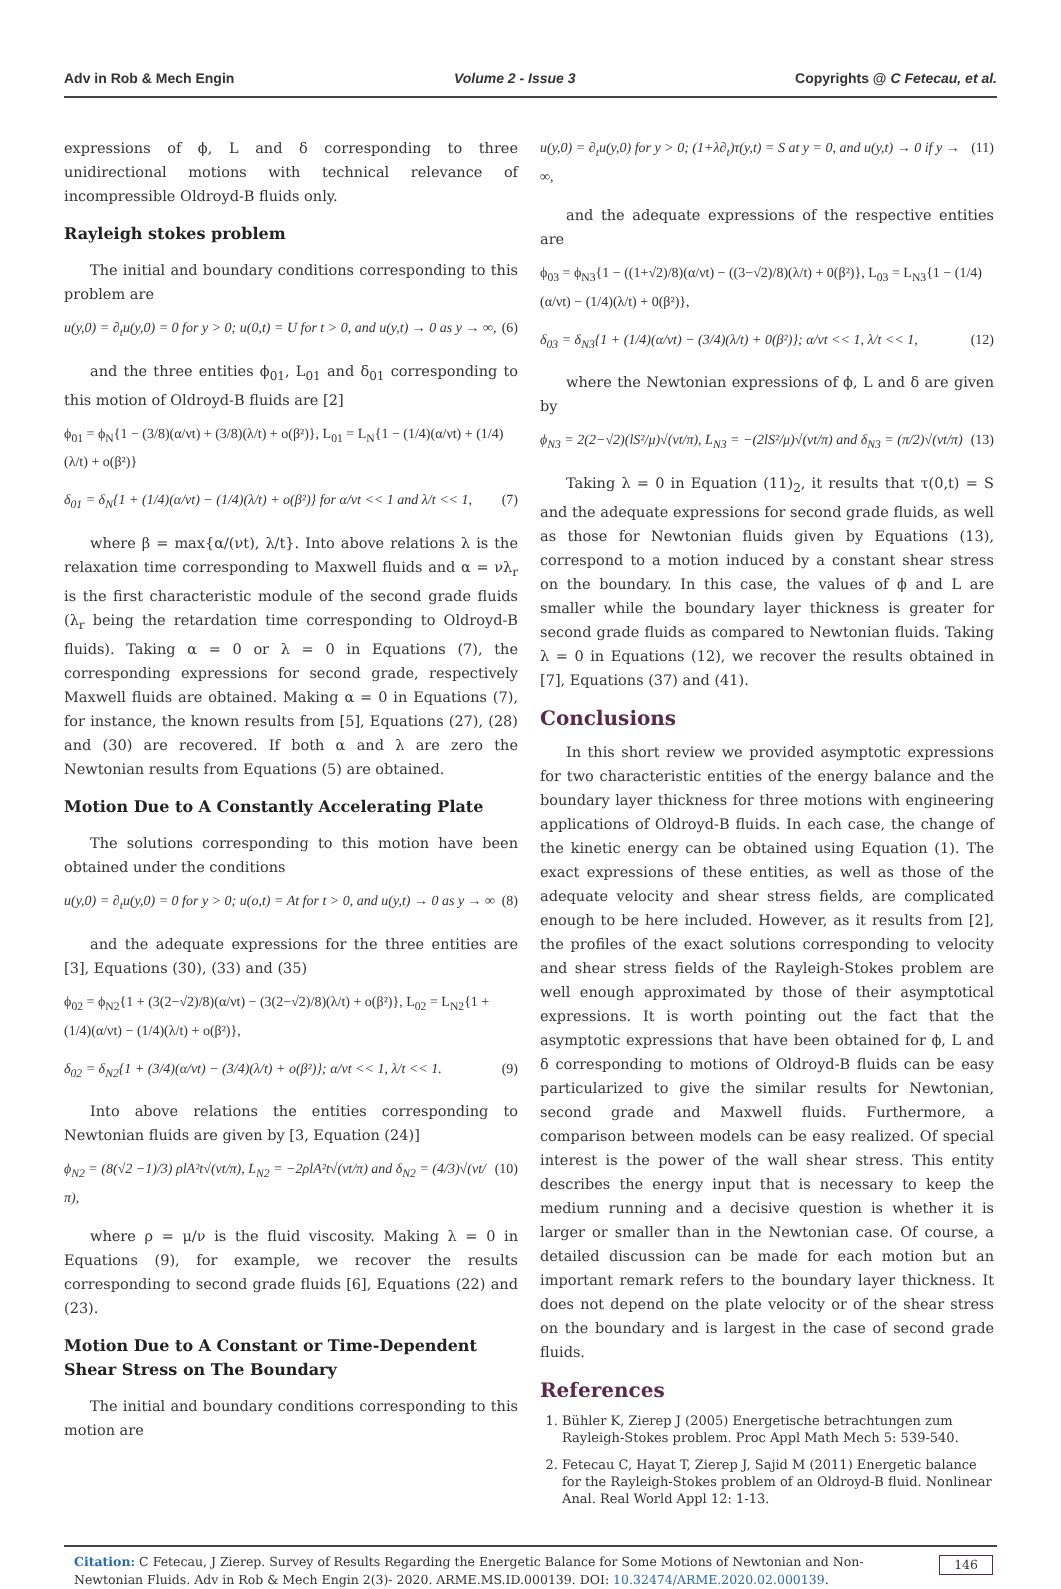Adv in Rob & Mech Engin Volume 2 - Issue 3 Copyrights @ C Fetecau, et al.
expressions of ϕ, L and δ corresponding to three unidirectional motions with technical relevance of incompressible Oldroyd-B fluids only.
Rayleigh stokes problem
The initial and boundary conditions corresponding to this problem are
u(y,0) = ∂<sub>t</sub>u(y,0) = 0 for y > 0; u(0,t) = U for t > 0, and u(y,t) → 0 as y → ∞, (6)
and the three entities ϕ<sub>01</sub>, L<sub>01</sub> and δ<sub>01</sub> corresponding to this motion of Oldroyd-B fluids are [2]
ϕ<sub>01</sub> = ϕ<sub>N</sub>{1 − (3/8)(α/νt) + (3/8)(λ/t) + o(β²)}, L<sub>01</sub> = L<sub>N</sub>{1 − (1/4)(α/νt) + (1/4)(λ/t) + o(β²)}
δ<sub>01</sub> = δ<sub>N</sub>{1 + (1/4)(α/νt) − (1/4)(λ/t) + o(β²)} for α/νt << 1 and λ/t << 1, (7)
where β = max{α/(νt), λ/t}. Into above relations λ is the relaxation time corresponding to Maxwell fluids and α = νλ<sub>r</sub> is the first characteristic module of the second grade fluids (λ<sub>r</sub> being the retardation time corresponding to Oldroyd-B fluids). Taking α = 0 or λ = 0 in Equations (7), the corresponding expressions for second grade, respectively Maxwell fluids are obtained. Making α = 0 in Equations (7), for instance, the known results from [5], Equations (27), (28) and (30) are recovered. If both α and λ are zero the Newtonian results from Equations (5) are obtained.
Motion Due to A Constantly Accelerating Plate
The solutions corresponding to this motion have been obtained under the conditions
u(y,0) = ∂<sub>t</sub>u(y,0) = 0 for y > 0; u(o,t) = At for t > 0, and u(y,t) → 0 as y → ∞ (8)
and the adequate expressions for the three entities are [3], Equations (30), (33) and (35)
ϕ<sub>02</sub> = ϕ<sub>N2</sub>{1 + (3(2−√2)/8)(α/νt) − (3(2−√2)/8)(λ/t) + o(β²)}, L<sub>02</sub> = L<sub>N2</sub>{1 + (1/4)(α/νt) − (1/4)(λ/t) + o(β²)},
δ<sub>02</sub> = δ<sub>N2</sub>{1 + (3/4)(α/νt) − (3/4)(λ/t) + o(β²)}; α/νt << 1, λ/t << 1. (9)
Into above relations the entities corresponding to Newtonian fluids are given by [3, Equation (24)]
ϕ<sub>N2</sub> = (8(√2 −1)/3) ρlA²t√(νt/π), L<sub>N2</sub> = −2ρlA²t√(νt/π) and δ<sub>N2</sub> = (4/3)√(νt/π), (10)
where ρ = μ/ν is the fluid viscosity. Making λ = 0 in Equations (9), for example, we recover the results corresponding to second grade fluids [6], Equations (22) and (23).
Motion Due to A Constant or Time-Dependent Shear Stress on The Boundary
The initial and boundary conditions corresponding to this motion are
u(y,0) = ∂<sub>t</sub>u(y,0) for y > 0; (1+λ∂<sub>t</sub>)τ(y,t) = S at y = 0, and u(y,t) → 0 if y → ∞, (11)
and the adequate expressions of the respective entities are
ϕ<sub>03</sub> = ϕ<sub>N3</sub>{1 − ((1+√2)/8)(α/νt) − ((3−√2)/8)(λ/t) + 0(β²)}, L<sub>03</sub> = L<sub>N3</sub>{1 − (1/4)(α/νt) − (1/4)(λ/t) + 0(β²)},
δ<sub>03</sub> = δ<sub>N3</sub>{1 + (1/4)(α/νt) − (3/4)(λ/t) + 0(β²)}; α/νt << 1, λ/t << 1, (12)
where the Newtonian expressions of ϕ, L and δ are given by
ϕ<sub>N3</sub> = 2(2−√2)(lS²/μ)√(νt/π), L<sub>N3</sub> = −(2lS²/μ)√(νt/π) and δ<sub>N3</sub> = (π/2)√(νt/π) (13)
Taking λ = 0 in Equation (11)<sub>2</sub>, it results that τ(0,t) = S and the adequate expressions for second grade fluids, as well as those for Newtonian fluids given by Equations (13), correspond to a motion induced by a constant shear stress on the boundary. In this case, the values of ϕ and L are smaller while the boundary layer thickness is greater for second grade fluids as compared to Newtonian fluids. Taking λ = 0 in Equations (12), we recover the results obtained in [7], Equations (37) and (41).
Conclusions
In this short review we provided asymptotic expressions for two characteristic entities of the energy balance and the boundary layer thickness for three motions with engineering applications of Oldroyd-B fluids. In each case, the change of the kinetic energy can be obtained using Equation (1). The exact expressions of these entities, as well as those of the adequate velocity and shear stress fields, are complicated enough to be here included. However, as it results from [2], the profiles of the exact solutions corresponding to velocity and shear stress fields of the Rayleigh-Stokes problem are well enough approximated by those of their asymptotical expressions. It is worth pointing out the fact that the asymptotic expressions that have been obtained for ϕ, L and δ corresponding to motions of Oldroyd-B fluids can be easy particularized to give the similar results for Newtonian, second grade and Maxwell fluids. Furthermore, a comparison between models can be easy realized. Of special interest is the power of the wall shear stress. This entity describes the energy input that is necessary to keep the medium running and a decisive question is whether it is larger or smaller than in the Newtonian case. Of course, a detailed discussion can be made for each motion but an important remark refers to the boundary layer thickness. It does not depend on the plate velocity or of the shear stress on the boundary and is largest in the case of second grade fluids.
References
1. Bühler K, Zierep J (2005) Energetische betrachtungen zum Rayleigh-Stokes problem. Proc Appl Math Mech 5: 539-540.
2. Fetecau C, Hayat T, Zierep J, Sajid M (2011) Energetic balance for the Rayleigh-Stokes problem of an Oldroyd-B fluid. Nonlinear Anal. Real World Appl 12: 1-13.
Citation: C Fetecau, J Zierep. Survey of Results Regarding the Energetic Balance for Some Motions of Newtonian and Non-Newtonian Fluids. Adv in Rob & Mech Engin 2(3)- 2020. ARME.MS.ID.000139. DOI: 10.32474/ARME.2020.02.000139. 146